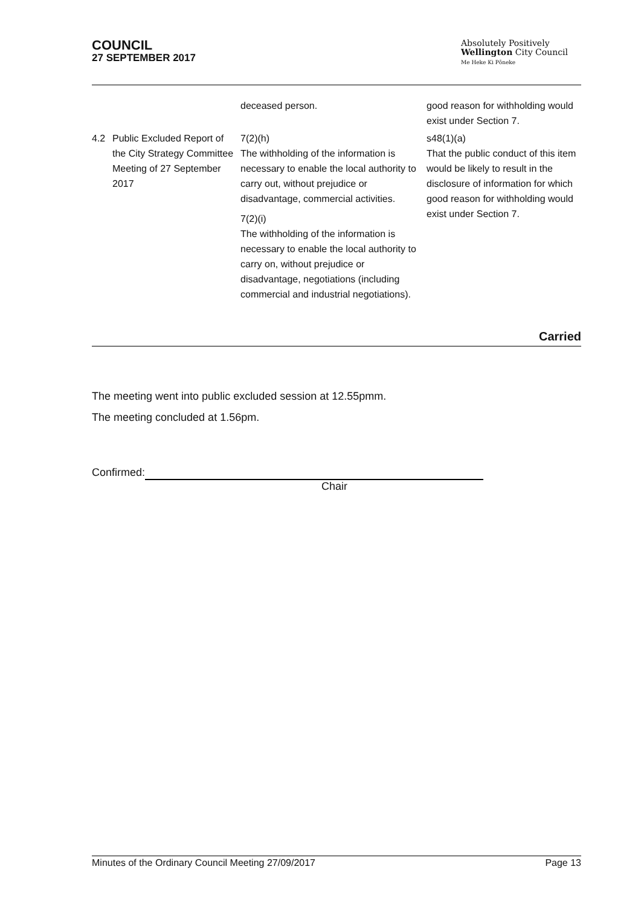COUNCIL
27 SEPTEMBER 2017
Absolutely Positively
Wellington City Council
Me Heke Ki Pōneke
| | | deceased person. | good reason for withholding would exist under Section 7. |
| 4.2 | Public Excluded Report of the City Strategy Committee Meeting of 27 September 2017 | 7(2)(h) The withholding of the information is necessary to enable the local authority to carry out, without prejudice or disadvantage, commercial activities. 7(2)(i) The withholding of the information is necessary to enable the local authority to carry on, without prejudice or disadvantage, negotiations (including commercial and industrial negotiations). | s48(1)(a) That the public conduct of this item would be likely to result in the disclosure of information for which good reason for withholding would exist under Section 7. |
Carried
The meeting went into public excluded session at 12.55pmm.
The meeting concluded at 1.56pm.
Confirmed:
Chair
Minutes of the Ordinary Council Meeting 27/09/2017 Page 13